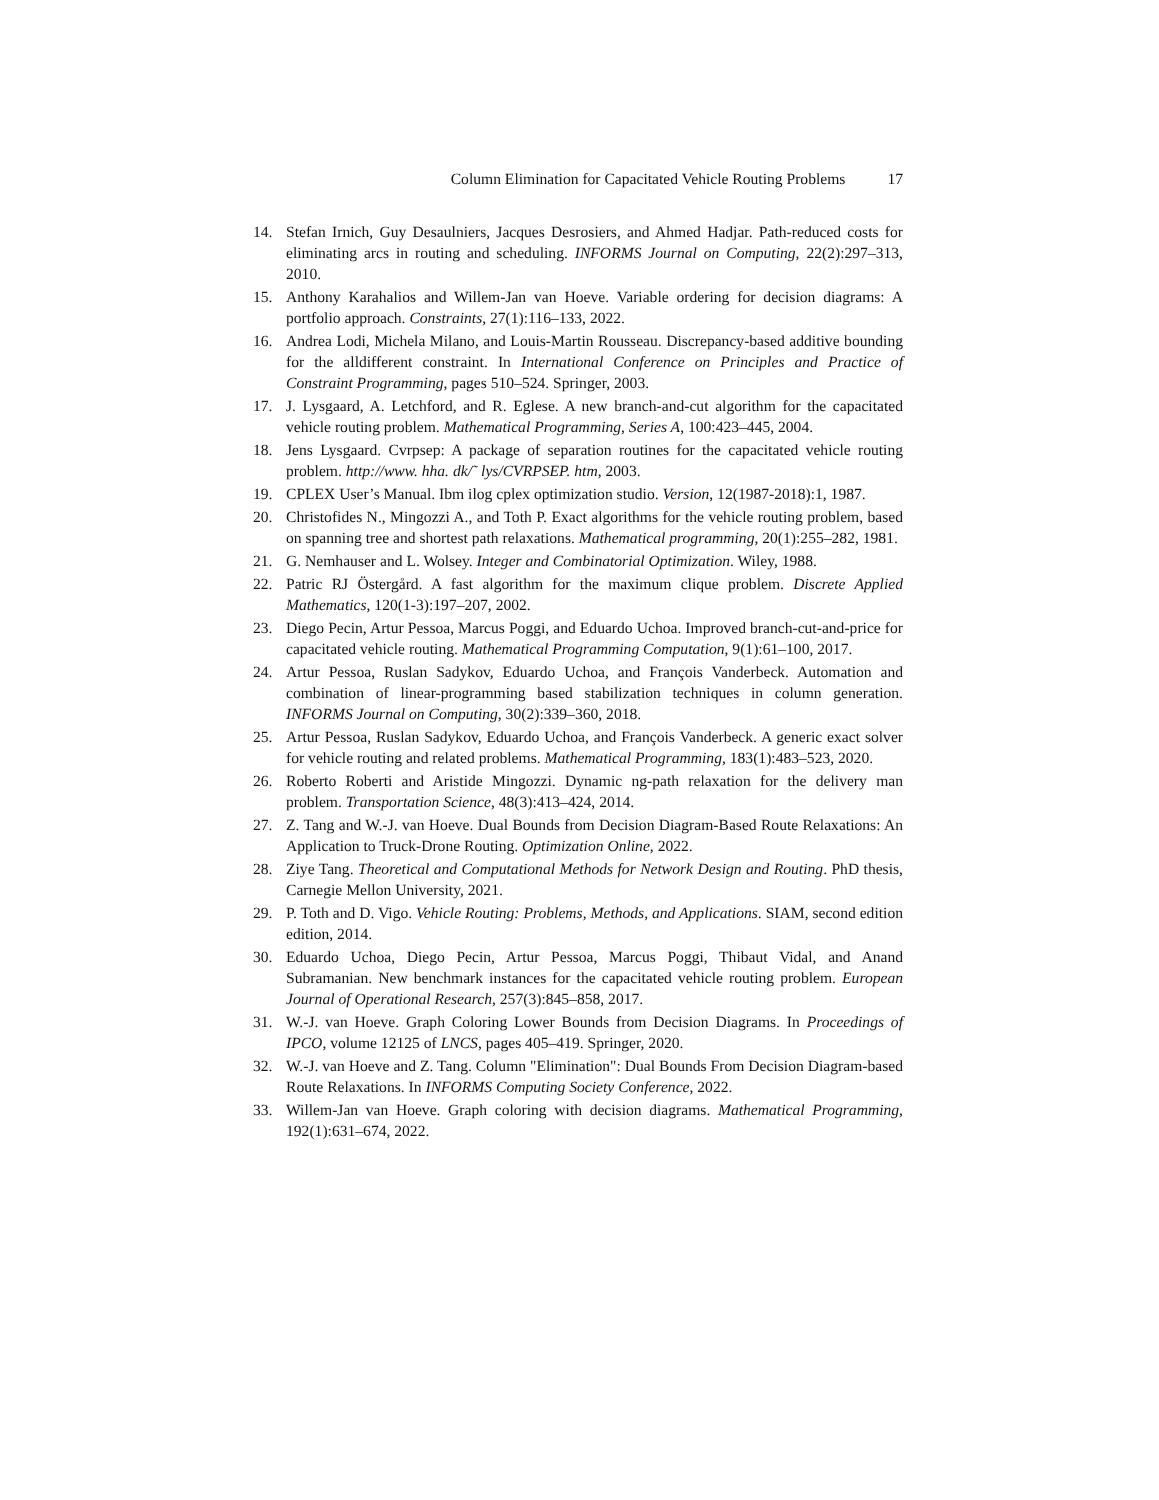Column Elimination for Capacitated Vehicle Routing Problems 17
14. Stefan Irnich, Guy Desaulniers, Jacques Desrosiers, and Ahmed Hadjar. Path-reduced costs for eliminating arcs in routing and scheduling. INFORMS Journal on Computing, 22(2):297–313, 2010.
15. Anthony Karahalios and Willem-Jan van Hoeve. Variable ordering for decision diagrams: A portfolio approach. Constraints, 27(1):116–133, 2022.
16. Andrea Lodi, Michela Milano, and Louis-Martin Rousseau. Discrepancy-based additive bounding for the alldifferent constraint. In International Conference on Principles and Practice of Constraint Programming, pages 510–524. Springer, 2003.
17. J. Lysgaard, A. Letchford, and R. Eglese. A new branch-and-cut algorithm for the capacitated vehicle routing problem. Mathematical Programming, Series A, 100:423–445, 2004.
18. Jens Lysgaard. Cvrpsep: A package of separation routines for the capacitated vehicle routing problem. http://www. hha. dk/˜ lys/CVRPSEP. htm, 2003.
19. CPLEX User’s Manual. Ibm ilog cplex optimization studio. Version, 12(1987-2018):1, 1987.
20. Christofides N., Mingozzi A., and Toth P. Exact algorithms for the vehicle routing problem, based on spanning tree and shortest path relaxations. Mathematical programming, 20(1):255–282, 1981.
21. G. Nemhauser and L. Wolsey. Integer and Combinatorial Optimization. Wiley, 1988.
22. Patric RJ Östergård. A fast algorithm for the maximum clique problem. Discrete Applied Mathematics, 120(1-3):197–207, 2002.
23. Diego Pecin, Artur Pessoa, Marcus Poggi, and Eduardo Uchoa. Improved branch-cut-and-price for capacitated vehicle routing. Mathematical Programming Computation, 9(1):61–100, 2017.
24. Artur Pessoa, Ruslan Sadykov, Eduardo Uchoa, and François Vanderbeck. Automation and combination of linear-programming based stabilization techniques in column generation. INFORMS Journal on Computing, 30(2):339–360, 2018.
25. Artur Pessoa, Ruslan Sadykov, Eduardo Uchoa, and François Vanderbeck. A generic exact solver for vehicle routing and related problems. Mathematical Programming, 183(1):483–523, 2020.
26. Roberto Roberti and Aristide Mingozzi. Dynamic ng-path relaxation for the delivery man problem. Transportation Science, 48(3):413–424, 2014.
27. Z. Tang and W.-J. van Hoeve. Dual Bounds from Decision Diagram-Based Route Relaxations: An Application to Truck-Drone Routing. Optimization Online, 2022.
28. Ziye Tang. Theoretical and Computational Methods for Network Design and Routing. PhD thesis, Carnegie Mellon University, 2021.
29. P. Toth and D. Vigo. Vehicle Routing: Problems, Methods, and Applications. SIAM, second edition edition, 2014.
30. Eduardo Uchoa, Diego Pecin, Artur Pessoa, Marcus Poggi, Thibaut Vidal, and Anand Subramanian. New benchmark instances for the capacitated vehicle routing problem. European Journal of Operational Research, 257(3):845–858, 2017.
31. W.-J. van Hoeve. Graph Coloring Lower Bounds from Decision Diagrams. In Proceedings of IPCO, volume 12125 of LNCS, pages 405–419. Springer, 2020.
32. W.-J. van Hoeve and Z. Tang. Column "Elimination": Dual Bounds From Decision Diagram-based Route Relaxations. In INFORMS Computing Society Conference, 2022.
33. Willem-Jan van Hoeve. Graph coloring with decision diagrams. Mathematical Programming, 192(1):631–674, 2022.